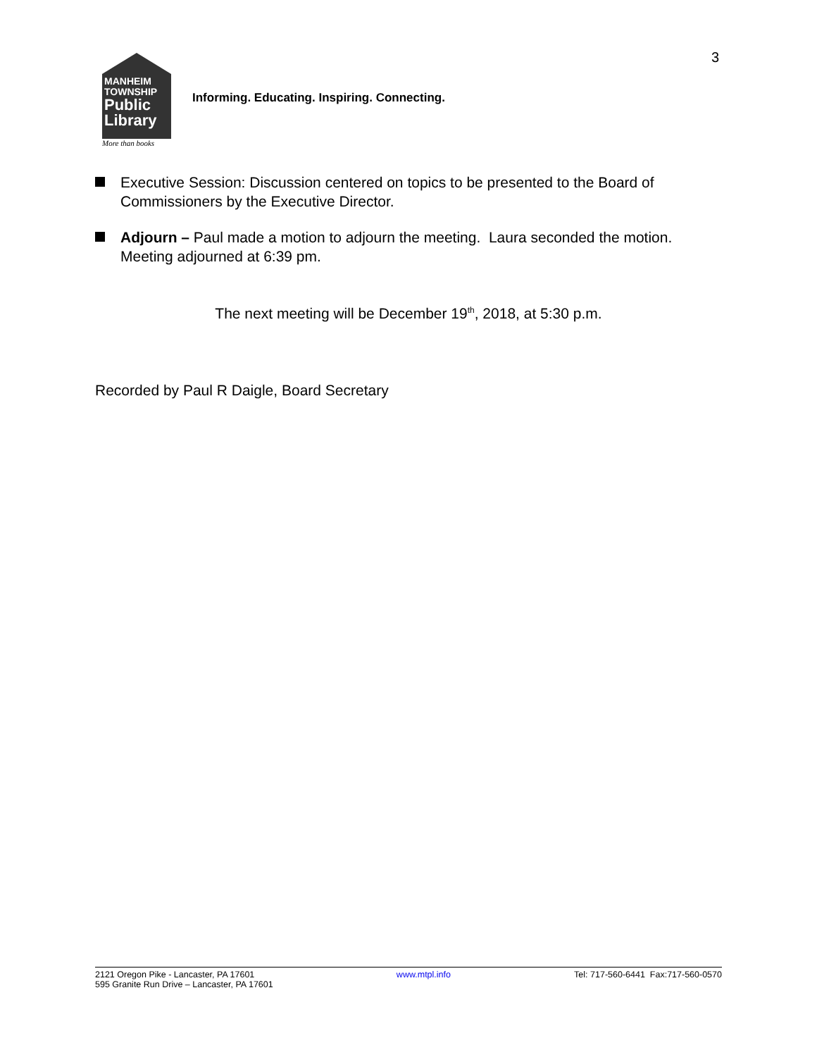3
MANHEIM
TOWNSHIP
Public
Library
More than books
Informing. Educating. Inspiring. Connecting.
Executive Session: Discussion centered on topics to be presented to the Board of Commissioners by the Executive Director.
Adjourn – Paul made a motion to adjourn the meeting. Laura seconded the motion. Meeting adjourned at 6:39 pm.
The next meeting will be December 19<sup>th</sup>, 2018, at 5:30 p.m.
Recorded by Paul R Daigle, Board Secretary
2121 Oregon Pike - Lancaster, PA 17601
595 Granite Run Drive – Lancaster, PA 17601
www.mtpl.info Tel: 717-560-6441 Fax:717-560-0570